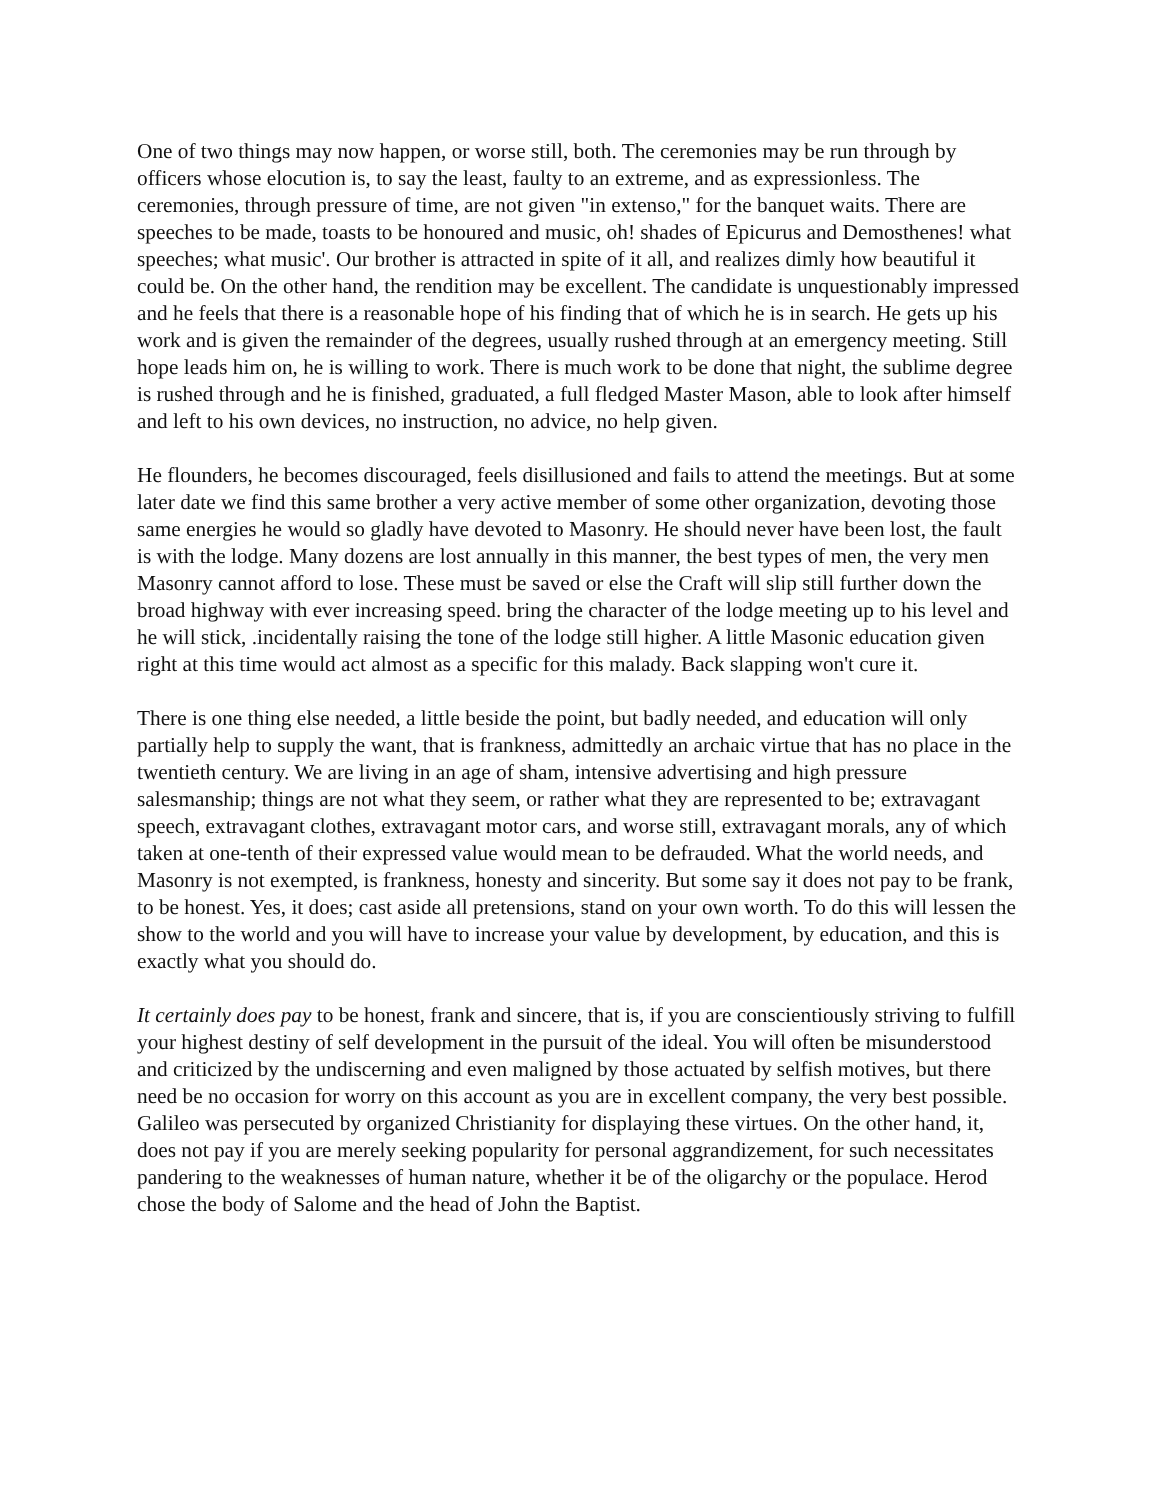One of two things may now happen, or worse still, both. The ceremonies may be run through by officers whose elocution is, to say the least, faulty to an extreme, and as expressionless. The ceremonies, through pressure of time, are not given "in extenso," for the banquet waits. There are speeches to be made, toasts to be honoured and music, oh! shades of Epicurus and Demosthenes! what speeches; what music'. Our brother is attracted in spite of it all, and realizes dimly how beautiful it could be. On the other hand, the rendition may be excellent. The candidate is unquestionably impressed and he feels that there is a reasonable hope of his finding that of which he is in search. He gets up his work and is given the remainder of the degrees, usually rushed through at an emergency meeting. Still hope leads him on, he is willing to work. There is much work to be done that night, the sublime degree is rushed through and he is finished, graduated, a full fledged Master Mason, able to look after himself and left to his own devices, no instruction, no advice, no help given.
He flounders, he becomes discouraged, feels disillusioned and fails to attend the meetings. But at some later date we find this same brother a very active member of some other organization, devoting those same energies he would so gladly have devoted to Masonry. He should never have been lost, the fault is with the lodge. Many dozens are lost annually in this manner, the best types of men, the very men Masonry cannot afford to lose. These must be saved or else the Craft will slip still further down the broad highway with ever increasing speed. bring the character of the lodge meeting up to his level and he will stick, .incidentally raising the tone of the lodge still higher. A little Masonic education given right at this time would act almost as a specific for this malady. Back slapping won't cure it.
There is one thing else needed, a little beside the point, but badly needed, and education will only partially help to supply the want, that is frankness, admittedly an archaic virtue that has no place in the twentieth century. We are living in an age of sham, intensive advertising and high pressure salesmanship; things are not what they seem, or rather what they are represented to be; extravagant speech, extravagant clothes, extravagant motor cars, and worse still, extravagant morals, any of which taken at one-tenth of their expressed value would mean to be defrauded. What the world needs, and Masonry is not exempted, is frankness, honesty and sincerity. But some say it does not pay to be frank, to be honest. Yes, it does; cast aside all pretensions, stand on your own worth. To do this will lessen the show to the world and you will have to increase your value by development, by education, and this is exactly what you should do.
It certainly does pay to be honest, frank and sincere, that is, if you are conscientiously striving to fulfill your highest destiny of self development in the pursuit of the ideal. You will often be misunderstood and criticized by the undiscerning and even maligned by those actuated by selfish motives, but there need be no occasion for worry on this account as you are in excellent company, the very best possible. Galileo was persecuted by organized Christianity for displaying these virtues. On the other hand, it, does not pay if you are merely seeking popularity for personal aggrandizement, for such necessitates pandering to the weaknesses of human nature, whether it be of the oligarchy or the populace. Herod chose the body of Salome and the head of John the Baptist.